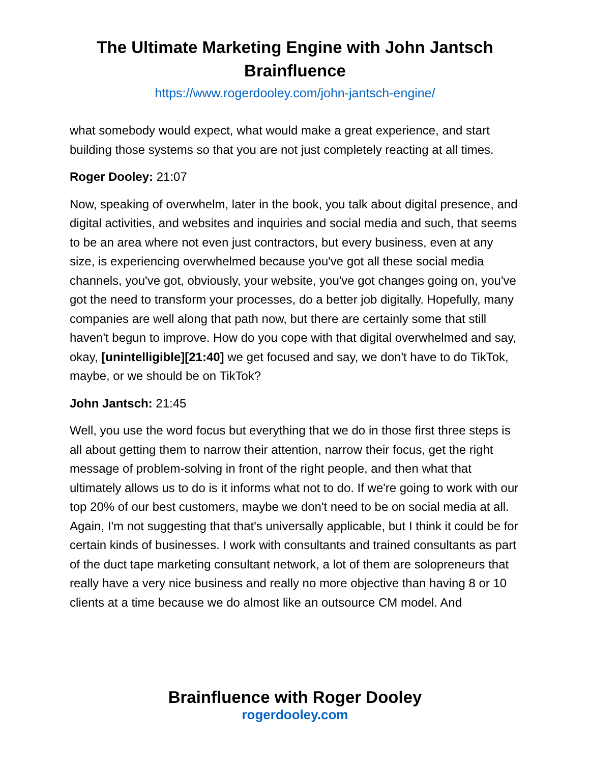The Ultimate Marketing Engine with John Jantsch
Brainfluence
https://www.rogerdooley.com/john-jantsch-engine/
what somebody would expect, what would make a great experience, and start building those systems so that you are not just completely reacting at all times.
Roger Dooley: 21:07
Now, speaking of overwhelm, later in the book, you talk about digital presence, and digital activities, and websites and inquiries and social media and such, that seems to be an area where not even just contractors, but every business, even at any size, is experiencing overwhelmed because you've got all these social media channels, you've got, obviously, your website, you've got changes going on, you've got the need to transform your processes, do a better job digitally. Hopefully, many companies are well along that path now, but there are certainly some that still haven't begun to improve. How do you cope with that digital overwhelmed and say, okay, [unintelligible][21:40] we get focused and say, we don't have to do TikTok, maybe, or we should be on TikTok?
John Jantsch: 21:45
Well, you use the word focus but everything that we do in those first three steps is all about getting them to narrow their attention, narrow their focus, get the right message of problem-solving in front of the right people, and then what that ultimately allows us to do is it informs what not to do. If we're going to work with our top 20% of our best customers, maybe we don't need to be on social media at all. Again, I'm not suggesting that that's universally applicable, but I think it could be for certain kinds of businesses. I work with consultants and trained consultants as part of the duct tape marketing consultant network, a lot of them are solopreneurs that really have a very nice business and really no more objective than having 8 or 10 clients at a time because we do almost like an outsource CM model. And
Brainfluence with Roger Dooley
rogerdooley.com